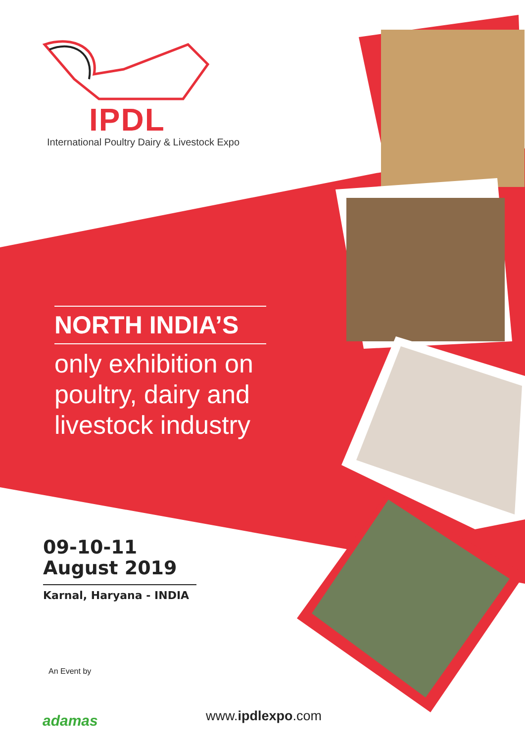IPDL
International Poultry Dairy & Livestock Expo
NORTH INDIA’S
only exhibition on poultry, dairy and livestock industry
09-10-11
August 2019
Karnal, Haryana - INDIA
An Event by
adamas
www.ipdlexpo.com